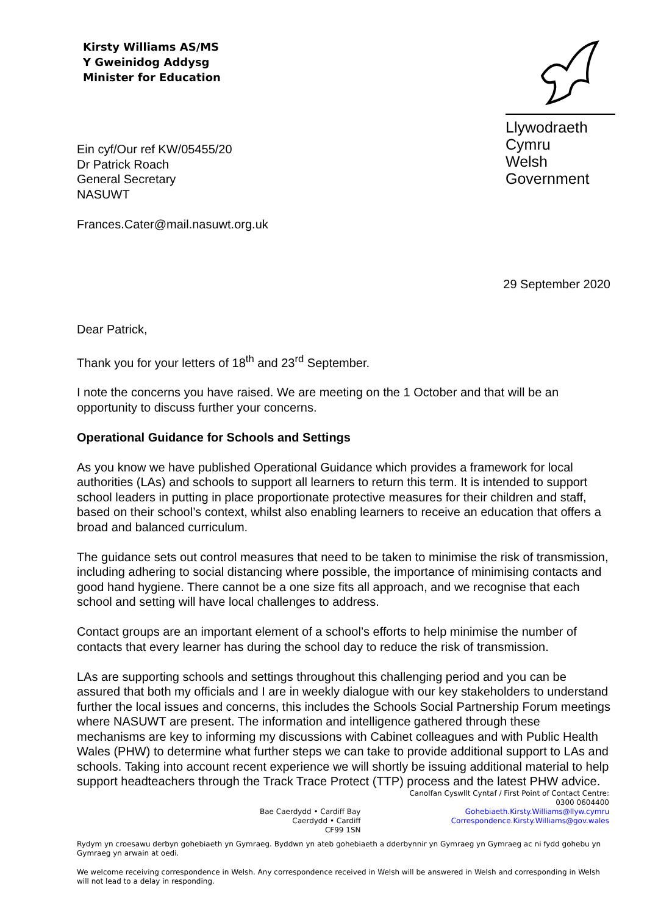Kirsty Williams AS/MS
Y Gweinidog Addysg
Minister for Education
Llywodraeth Cymru
Welsh Government
Ein cyf/Our ref KW/05455/20
Dr Patrick Roach
General Secretary
NASUWT
Frances.Cater@mail.nasuwt.org.uk
29 September 2020
Dear Patrick,
Thank you for your letters of 18<sup>th</sup> and 23<sup>rd</sup> September.
I note the concerns you have raised. We are meeting on the 1 October and that will be an opportunity to discuss further your concerns.
Operational Guidance for Schools and Settings
As you know we have published Operational Guidance which provides a framework for local authorities (LAs) and schools to support all learners to return this term. It is intended to support school leaders in putting in place proportionate protective measures for their children and staff, based on their school’s context, whilst also enabling learners to receive an education that offers a broad and balanced curriculum.
The guidance sets out control measures that need to be taken to minimise the risk of transmission, including adhering to social distancing where possible, the importance of minimising contacts and good hand hygiene. There cannot be a one size fits all approach, and we recognise that each school and setting will have local challenges to address.
Contact groups are an important element of a school’s efforts to help minimise the number of contacts that every learner has during the school day to reduce the risk of transmission.
LAs are supporting schools and settings throughout this challenging period and you can be assured that both my officials and I are in weekly dialogue with our key stakeholders to understand further the local issues and concerns, this includes the Schools Social Partnership Forum meetings where NASUWT are present. The information and intelligence gathered through these mechanisms are key to informing my discussions with Cabinet colleagues and with Public Health Wales (PHW) to determine what further steps we can take to provide additional support to LAs and schools. Taking into account recent experience we will shortly be issuing additional material to help support headteachers through the Track Trace Protect (TTP) process and the latest PHW advice.
Bae Caerdydd • Cardiff Bay
Caerdydd • Cardiff
CF99 1SN
Canolfan Cyswllt Cyntaf / First Point of Contact Centre:
0300 0604400
Gohebiaeth.Kirsty.Williams@llyw.cymru
Correspondence.Kirsty.Williams@gov.wales
Rydym yn croesawu derbyn gohebiaeth yn Gymraeg. Byddwn yn ateb gohebiaeth a dderbynnir yn Gymraeg yn Gymraeg ac ni fydd gohebu yn Gymraeg yn arwain at oedi.
We welcome receiving correspondence in Welsh. Any correspondence received in Welsh will be answered in Welsh and corresponding in Welsh will not lead to a delay in responding.